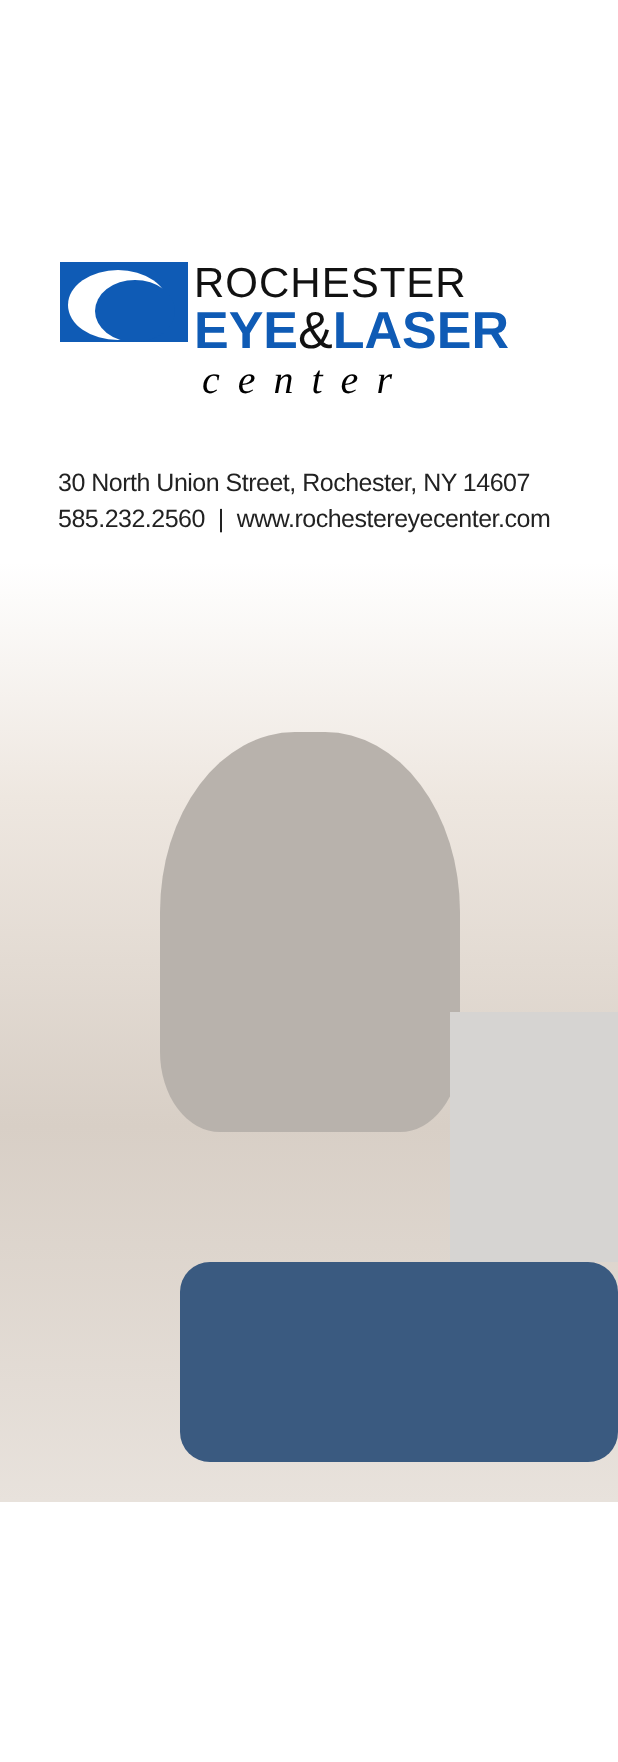ROCHESTER
EYE&LASER
center
30 North Union Street, Rochester, NY 14607
585.232.2560 | www.rochestereyecenter.com